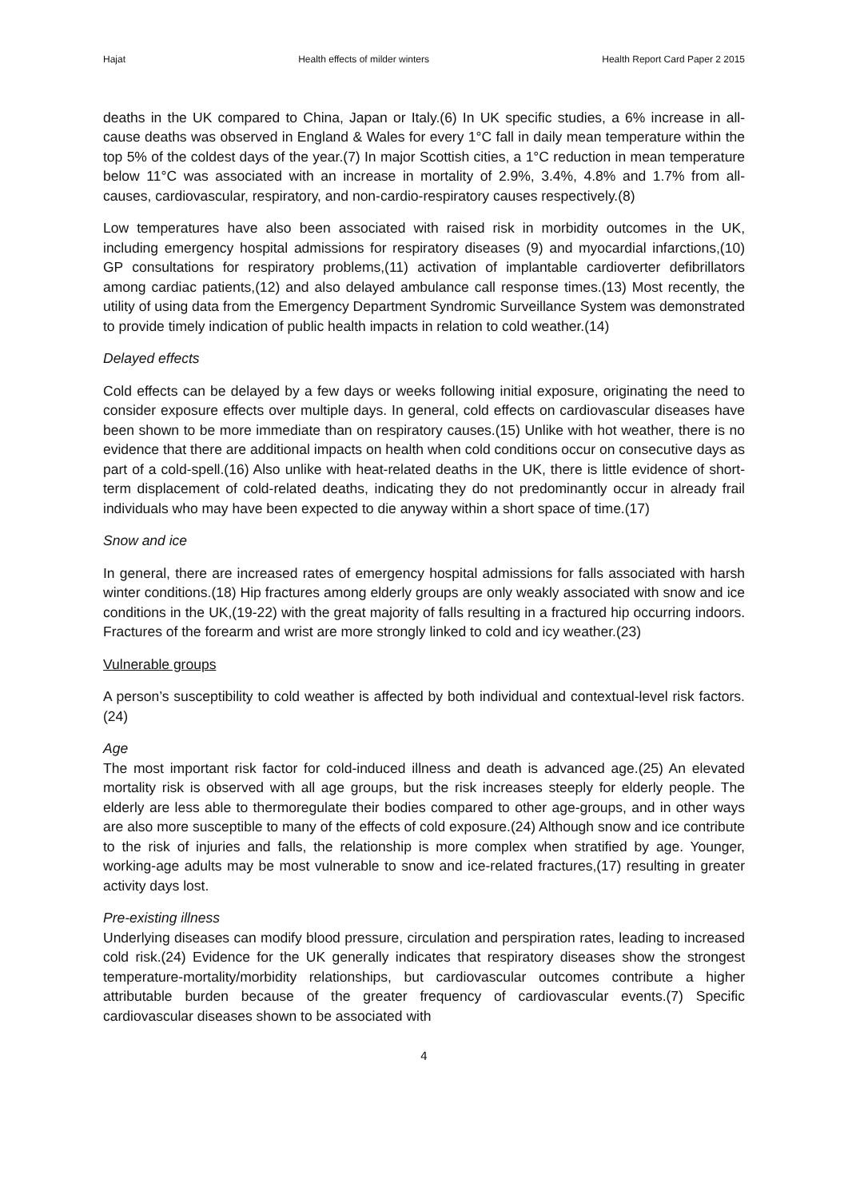Hajat Health effects of milder winters Health Report Card Paper 2 2015
deaths in the UK compared to China, Japan or Italy.(6) In UK specific studies, a 6% increase in all-cause deaths was observed in England & Wales for every 1°C fall in daily mean temperature within the top 5% of the coldest days of the year.(7) In major Scottish cities, a 1°C reduction in mean temperature below 11°C was associated with an increase in mortality of 2.9%, 3.4%, 4.8% and 1.7% from all-causes, cardiovascular, respiratory, and non-cardio-respiratory causes respectively.(8)
Low temperatures have also been associated with raised risk in morbidity outcomes in the UK, including emergency hospital admissions for respiratory diseases (9) and myocardial infarctions,(10) GP consultations for respiratory problems,(11) activation of implantable cardioverter defibrillators among cardiac patients,(12) and also delayed ambulance call response times.(13) Most recently, the utility of using data from the Emergency Department Syndromic Surveillance System was demonstrated to provide timely indication of public health impacts in relation to cold weather.(14)
Delayed effects
Cold effects can be delayed by a few days or weeks following initial exposure, originating the need to consider exposure effects over multiple days. In general, cold effects on cardiovascular diseases have been shown to be more immediate than on respiratory causes.(15) Unlike with hot weather, there is no evidence that there are additional impacts on health when cold conditions occur on consecutive days as part of a cold-spell.(16) Also unlike with heat-related deaths in the UK, there is little evidence of short-term displacement of cold-related deaths, indicating they do not predominantly occur in already frail individuals who may have been expected to die anyway within a short space of time.(17)
Snow and ice
In general, there are increased rates of emergency hospital admissions for falls associated with harsh winter conditions.(18) Hip fractures among elderly groups are only weakly associated with snow and ice conditions in the UK,(19-22) with the great majority of falls resulting in a fractured hip occurring indoors. Fractures of the forearm and wrist are more strongly linked to cold and icy weather.(23)
Vulnerable groups
A person’s susceptibility to cold weather is affected by both individual and contextual-level risk factors.(24)
Age
The most important risk factor for cold-induced illness and death is advanced age.(25) An elevated mortality risk is observed with all age groups, but the risk increases steeply for elderly people. The elderly are less able to thermoregulate their bodies compared to other age-groups, and in other ways are also more susceptible to many of the effects of cold exposure.(24) Although snow and ice contribute to the risk of injuries and falls, the relationship is more complex when stratified by age. Younger, working-age adults may be most vulnerable to snow and ice-related fractures,(17) resulting in greater activity days lost.
Pre-existing illness
Underlying diseases can modify blood pressure, circulation and perspiration rates, leading to increased cold risk.(24) Evidence for the UK generally indicates that respiratory diseases show the strongest temperature-mortality/morbidity relationships, but cardiovascular outcomes contribute a higher attributable burden because of the greater frequency of cardiovascular events.(7) Specific cardiovascular diseases shown to be associated with
4